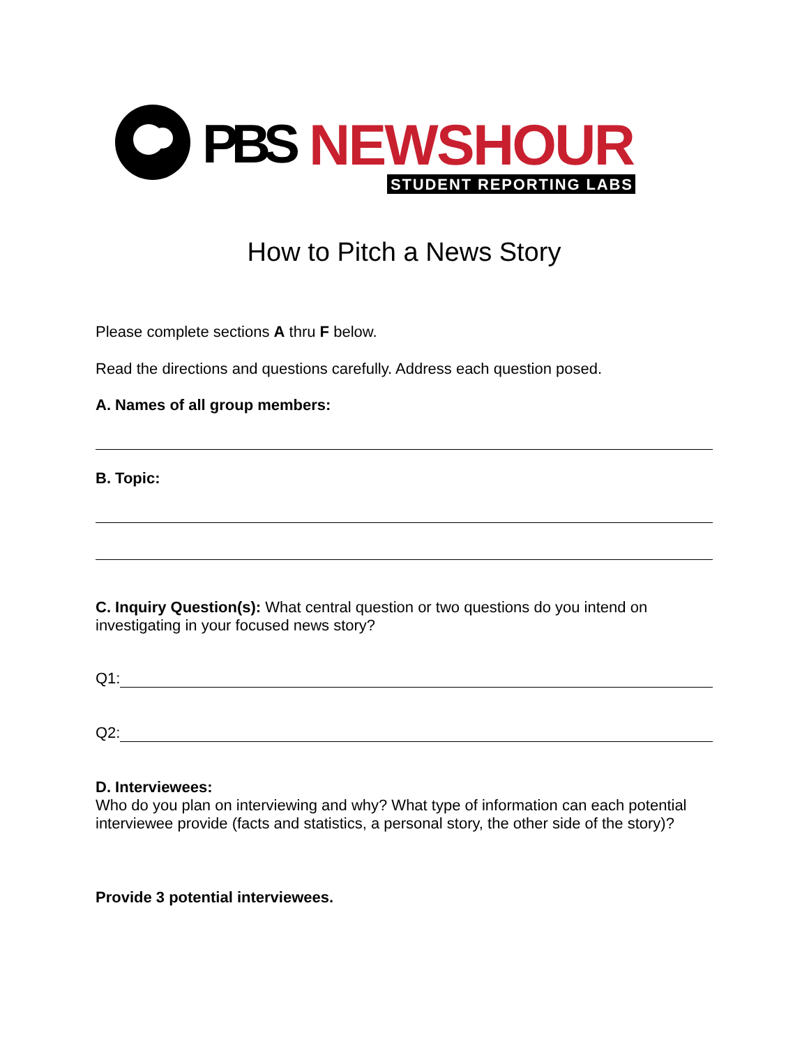PBS
NEWSHOUR
STUDENT REPORTING LABS
How to Pitch a News Story
Please complete sections A thru F below.
Read the directions and questions carefully. Address each question posed.
A. Names of all group members:
B. Topic:
C. Inquiry Question(s): What central question or two questions do you intend on investigating in your focused news story?
Q1:
Q2:
D. Interviewees:
Who do you plan on interviewing and why? What type of information can each potential interviewee provide (facts and statistics, a personal story, the other side of the story)?
Provide 3 potential interviewees.